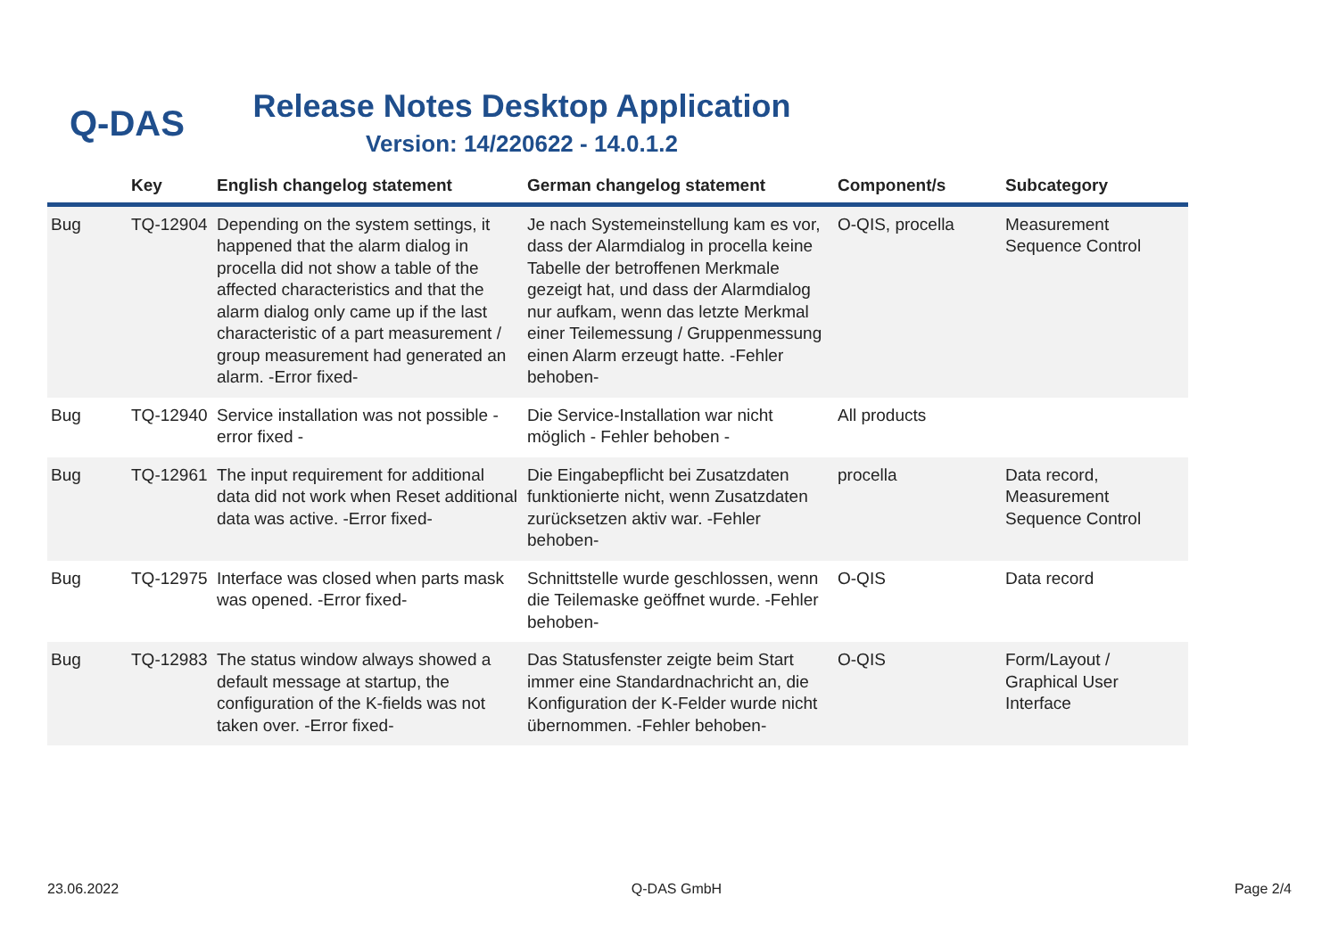Q-DAS
Release Notes Desktop Application
Version: 14/220622 - 14.0.1.2
| | Key | English changelog statement | German changelog statement | Component/s | Subcategory |
| --- | --- | --- | --- | --- | --- |
| Bug | TQ-12904 | Depending on the system settings, it happened that the alarm dialog in procella did not show a table of the affected characteristics and that the alarm dialog only came up if the last characteristic of a part measurement / group measurement had generated an alarm. -Error fixed- | Je nach Systemeinstellung kam es vor, dass der Alarmdialog in procella keine Tabelle der betroffenen Merkmale gezeigt hat, und dass der Alarmdialog nur aufkam, wenn das letzte Merkmal einer Teilemessung / Gruppenmessung einen Alarm erzeugt hatte. -Fehler behoben- | O-QIS, procella | Measurement Sequence Control |
| Bug | TQ-12940 | Service installation was not possible - error fixed - | Die Service-Installation war nicht möglich - Fehler behoben - | All products | |
| Bug | TQ-12961 | The input requirement for additional data did not work when Reset additional data was active. -Error fixed- | Die Eingabepflicht bei Zusatzdaten funktionierte nicht, wenn Zusatzdaten zurücksetzen aktiv war. -Fehler behoben- | procella | Data record, Measurement Sequence Control |
| Bug | TQ-12975 | Interface was closed when parts mask was opened. -Error fixed- | Schnittstelle wurde geschlossen, wenn die Teilemaske geöffnet wurde. -Fehler behoben- | O-QIS | Data record |
| Bug | TQ-12983 | The status window always showed a default message at startup, the configuration of the K-fields was not taken over. -Error fixed- | Das Statusfenster zeigte beim Start immer eine Standardnachricht an, die Konfiguration der K-Felder wurde nicht übernommen. -Fehler behoben- | O-QIS | Form/Layout / Graphical User Interface |
23.06.2022 Q-DAS GmbH Page 2/4